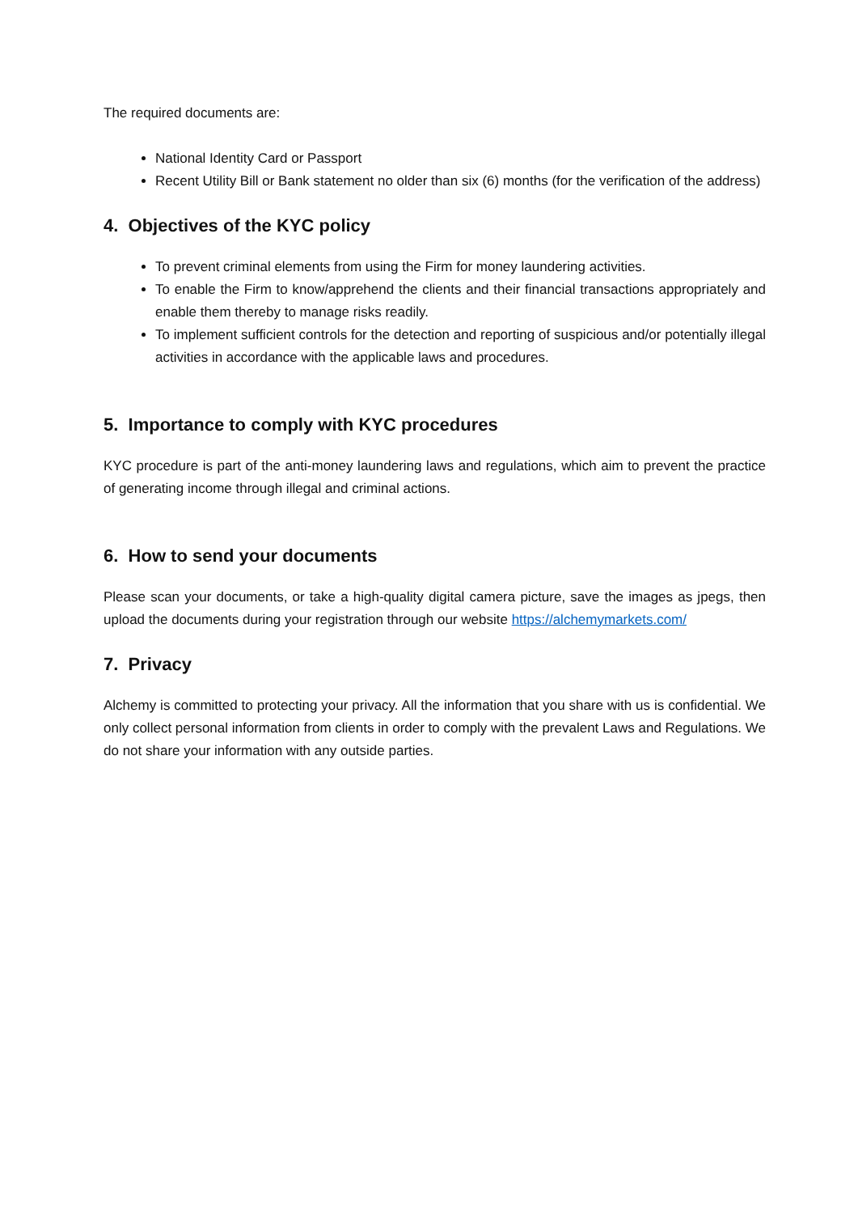The required documents are:
National Identity Card or Passport
Recent Utility Bill or Bank statement no older than six (6) months (for the verification of the address)
4. Objectives of the KYC policy
To prevent criminal elements from using the Firm for money laundering activities.
To enable the Firm to know/apprehend the clients and their financial transactions appropriately and enable them thereby to manage risks readily.
To implement sufficient controls for the detection and reporting of suspicious and/or potentially illegal activities in accordance with the applicable laws and procedures.
5. Importance to comply with KYC procedures
KYC procedure is part of the anti-money laundering laws and regulations, which aim to prevent the practice of generating income through illegal and criminal actions.
6. How to send your documents
Please scan your documents, or take a high-quality digital camera picture, save the images as jpegs, then upload the documents during your registration through our website https://alchemymarkets.com/
7. Privacy
Alchemy is committed to protecting your privacy. All the information that you share with us is confidential. We only collect personal information from clients in order to comply with the prevalent Laws and Regulations. We do not share your information with any outside parties.